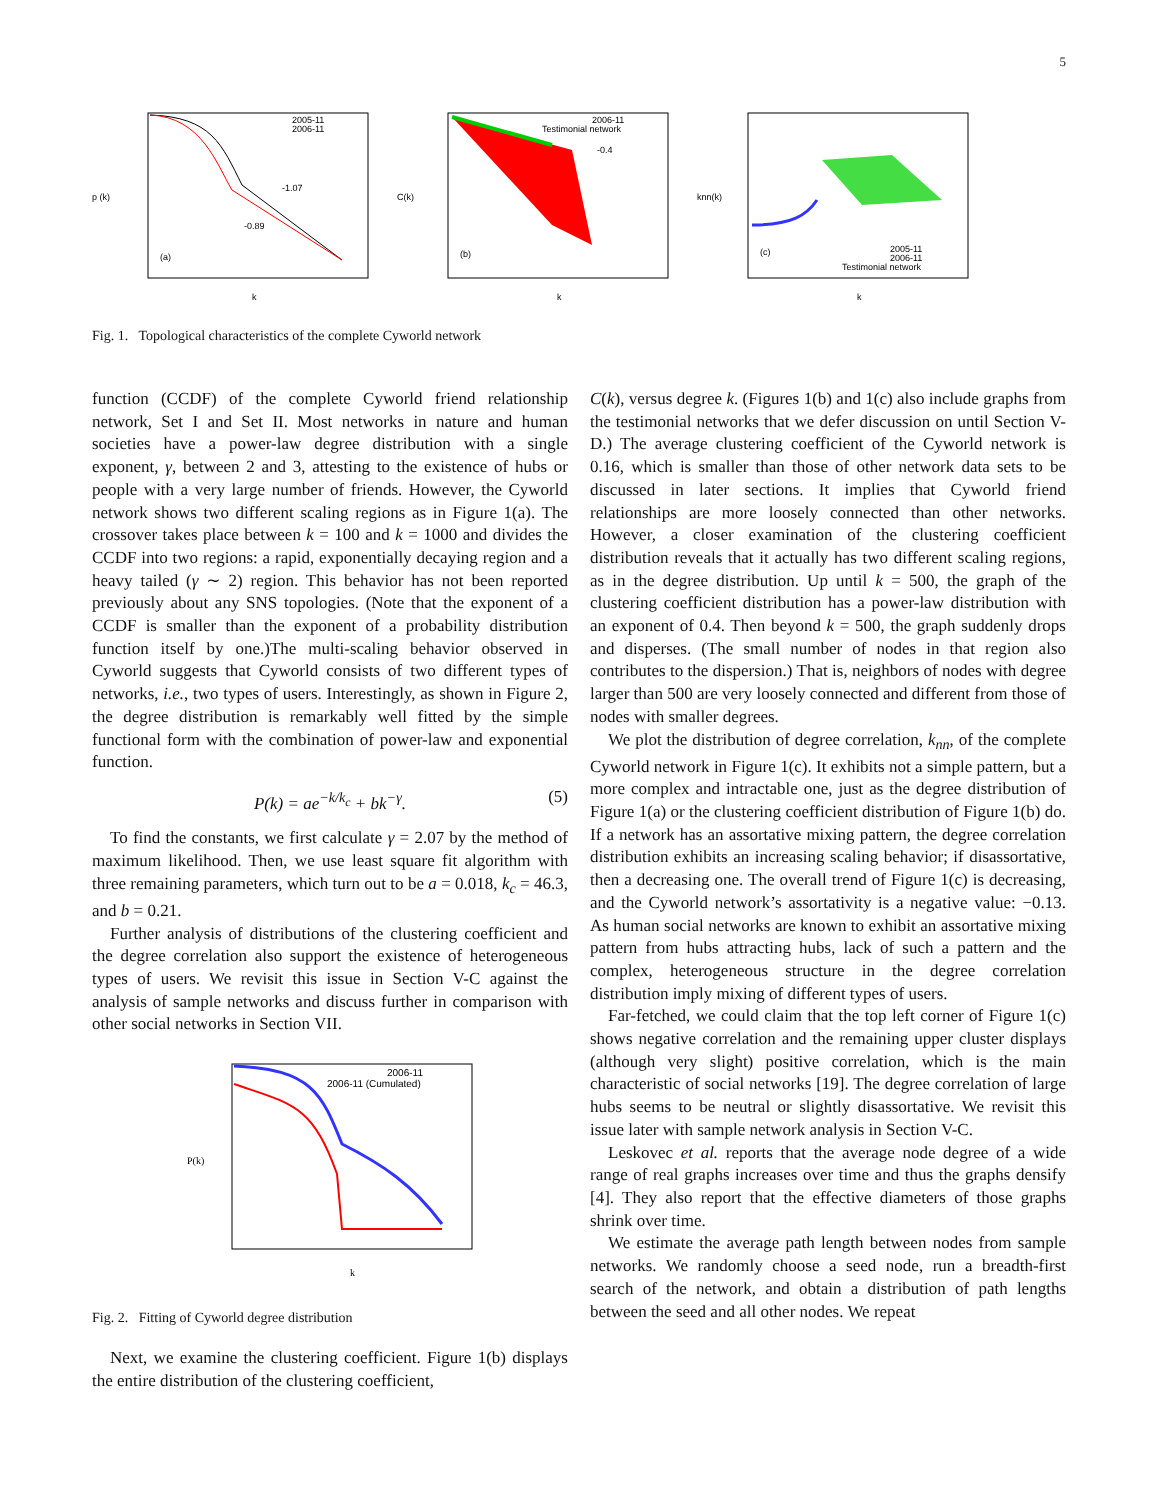5
2005-11
2006-11
-1.07
-0.89
(a)
k
p (k)
2006-11
Testimonial network
-0.4
(b)
k
C(k)
2005-11
2006-11
Testimonial network
(c)
k
knn(k)
Fig. 1. Topological characteristics of the complete Cyworld network
function (CCDF) of the complete Cyworld friend relationship network, Set I and Set II. Most networks in nature and human societies have a power-law degree distribution with a single exponent, γ, between 2 and 3, attesting to the existence of hubs or people with a very large number of friends. However, the Cyworld network shows two different scaling regions as in Figure 1(a). The crossover takes place between k = 100 and k = 1000 and divides the CCDF into two regions: a rapid, exponentially decaying region and a heavy tailed (γ ∼ 2) region. This behavior has not been reported previously about any SNS topologies. (Note that the exponent of a CCDF is smaller than the exponent of a probability distribution function itself by one.)The multi-scaling behavior observed in Cyworld suggests that Cyworld consists of two different types of networks, i.e., two types of users. Interestingly, as shown in Figure 2, the degree distribution is remarkably well fitted by the simple functional form with the combination of power-law and exponential function.
P(k) = ae<sup>−k/k<sub>c</sub></sup> + bk<sup>−γ</sup>. (5)
To find the constants, we first calculate γ = 2.07 by the method of maximum likelihood. Then, we use least square fit algorithm with three remaining parameters, which turn out to be a = 0.018, k<sub>c</sub> = 46.3, and b = 0.21.
Further analysis of distributions of the clustering coefficient and the degree correlation also support the existence of heterogeneous types of users. We revisit this issue in Section V-C against the analysis of sample networks and discuss further in comparison with other social networks in Section VII.
2006-11
2006-11 (Cumulated)
k
P(k)
Fig. 2. Fitting of Cyworld degree distribution
Next, we examine the clustering coefficient. Figure 1(b) displays the entire distribution of the clustering coefficient,
C(k), versus degree k. (Figures 1(b) and 1(c) also include graphs from the testimonial networks that we defer discussion on until Section V-D.) The average clustering coefficient of the Cyworld network is 0.16, which is smaller than those of other network data sets to be discussed in later sections. It implies that Cyworld friend relationships are more loosely connected than other networks. However, a closer examination of the clustering coefficient distribution reveals that it actually has two different scaling regions, as in the degree distribution. Up until k = 500, the graph of the clustering coefficient distribution has a power-law distribution with an exponent of 0.4. Then beyond k = 500, the graph suddenly drops and disperses. (The small number of nodes in that region also contributes to the dispersion.) That is, neighbors of nodes with degree larger than 500 are very loosely connected and different from those of nodes with smaller degrees.
We plot the distribution of degree correlation, k<sub>nn</sub>, of the complete Cyworld network in Figure 1(c). It exhibits not a simple pattern, but a more complex and intractable one, just as the degree distribution of Figure 1(a) or the clustering coefficient distribution of Figure 1(b) do. If a network has an assortative mixing pattern, the degree correlation distribution exhibits an increasing scaling behavior; if disassortative, then a decreasing one. The overall trend of Figure 1(c) is decreasing, and the Cyworld network’s assortativity is a negative value: −0.13. As human social networks are known to exhibit an assortative mixing pattern from hubs attracting hubs, lack of such a pattern and the complex, heterogeneous structure in the degree correlation distribution imply mixing of different types of users.
Far-fetched, we could claim that the top left corner of Figure 1(c) shows negative correlation and the remaining upper cluster displays (although very slight) positive correlation, which is the main characteristic of social networks [19]. The degree correlation of large hubs seems to be neutral or slightly disassortative. We revisit this issue later with sample network analysis in Section V-C.
Leskovec et al. reports that the average node degree of a wide range of real graphs increases over time and thus the graphs densify [4]. They also report that the effective diameters of those graphs shrink over time.
We estimate the average path length between nodes from sample networks. We randomly choose a seed node, run a breadth-first search of the network, and obtain a distribution of path lengths between the seed and all other nodes. We repeat